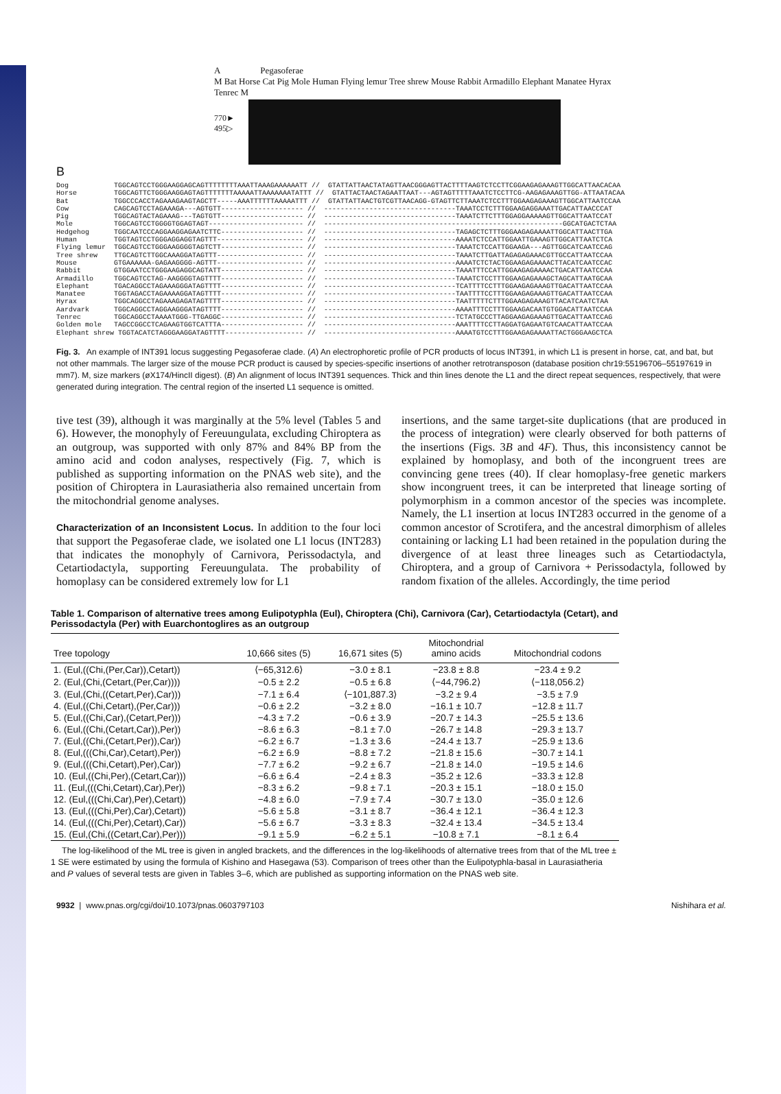A Pegasoferae
M Bat Horse Cat Pig Mole Human Flying lemur Tree shrew Mouse Rabbit Armadillo Elephant Manatee Hyrax Tenrec M
770► 495▷
B
Dog           TGGCAGTCCTGGGAAGGAGCAGTTTTTTTTAAATTAAAGAAAAAATT //  GTATTATTAACTATAGTTAACGGGAGTTACTTTTAAGTCTCCTTCGGAAGAGAAAGTTGGCATTAACACAA
Horse         TGGCAGTTCTGGGAAGGAGTAGTTTTTTTAAAAATTAAAAAAATATTT //  GTATTACTAACTAGAATTAAT---AGTAGTTTTTAAATCTCCTTCG-AAGAGAAAGTTGG-ATTAATACAA
Bat           TGGCCCACCTAGAAAGAAGTAGCTT-----AAATTTTTTAAAAATTT //  GTATTATTAACTGTCGTTAACAGG-GTAGTTCTTAAATCTCCTTTGGAAGAGAAAGTTGGCATTAATCCAA
Cow           CAGCAGTCCTAGAAAGA---AGTGTT-------------------- //  --------------------------------TAAATCCTCTTTGGAAGAGGAAATTGACATTAACCCAT
Pig           TGGCAGTACTAGAAAG---TAGTGTT-------------------- //  --------------------------------TAAATCTTCTTTGGAGGAAAAAGTTGGCATTAATCCAT
Mole          TGGCAGTCCTGGGGTGGAGTAGT----------------------- //  ----------------------------------------------------------GGCATGACTCTAA
Hedgehog      TGGCAATCCCAGGAAGGAGAATCTTC-------------------- //  --------------------------------TAGAGCTCTTTGGGAAGAGAAAATTGGCATTAACTTGA
Human         TGGTAGTCCTGGGAGGAGGTAGTTT--------------------- //  --------------------------------AAAATCTCCATTGGAATTGAAAGTTGGCATTAATCTCA
Flying lemur  TGGCAGTCCTGGGAAGGGGTAGTCTT-------------------- //  --------------------------------TAAATCTCCATTGGAAGA---AGTTGGCATCAATCCAG
Tree shrew    TTGCAGTCTTGGCAAAGGATAGTTT--------------------- //  --------------------------------TAAATCTTGATTAGAGAGAAACGTTGCCATTAATCCAA
Mouse         GTGAAAAAA-GAGAAGGGG-AGTTT--------------------- //  --------------------------------AAAATCTCTACTGGAAGAGAAAACTTACATCAATCCAC
Rabbit        GTGGAATCCTGGGAAGAGGCAGTATT-------------------- //  --------------------------------TAAATTTCCATTGGAAGAGAAAACTGACATTAATCCAA
Armadillo     TGGCAGTCCTAG-AAGGGGTAGTTTT-------------------- //  --------------------------------TAAATCTCCTTTGGAAGAGAAAGCTAGCATTAATGCAA
Elephant      TGACAGGCCTAGAAAGGGATAGTTTT-------------------- //  --------------------------------TCATTTTCCTTTGGAAGAGAAAGTTGACATTAATCCAA
Manatee       TGGTAGACCTAGAAAAGGATAGTTTT-------------------- //  --------------------------------TAATTTTCCTTTGGAAGAGAAAGTTGACATTAATCCAA
Hyrax         TGGCAGGCCTAGAAAGAGATAGTTTT-------------------- //  --------------------------------TAATTTTTCTTTGGAAGAGAAAGTTACATCAATCTAA
Aardvark      TGGCAGGCCTAGGAAGGGATAGTTTT-------------------- //  --------------------------------AAAATTTCCTTTGGAAGACAATGTGGACATTAATCCAA
Tenrec        TGGCAGGCCTAAAATGGG-TTGAGGC-------------------- //  --------------------------------TCTATGCCCTTAGGAAGAGAAAGTTGACATTAATCCAG
Golden mole   TAGCCGGCCTCAGAAGTGGTCATTTA-------------------- //  --------------------------------AAATTTTCCTTAGGATGAGAATGTCAACATTAATCCAA
Elephant shrew TGGTACATCTAGGGAAGGATAGTTTT------------------- //  --------------------------------AAAATGTCCTTTGGAAGAGAAAATTACTGGGAAGCTCA
Fig. 3. An example of INT391 locus suggesting Pegasoferae clade. (A) An electrophoretic profile of PCR products of locus INT391, in which L1 is present in horse, cat, and bat, but not other mammals. The larger size of the mouse PCR product is caused by species-specific insertions of another retrotransposon (database position chr19:55196706–55197619 in mm7). M, size markers (øX174/HincII digest). (B) An alignment of locus INT391 sequences. Thick and thin lines denote the L1 and the direct repeat sequences, respectively, that were generated during integration. The central region of the inserted L1 sequence is omitted.
tive test (39), although it was marginally at the 5% level (Tables 5 and 6). However, the monophyly of Fereuungulata, excluding Chiroptera as an outgroup, was supported with only 87% and 84% BP from the amino acid and codon analyses, respectively (Fig. 7, which is published as supporting information on the PNAS web site), and the position of Chiroptera in Laurasiatheria also remained uncertain from the mitochondrial genome analyses.
Characterization of an Inconsistent Locus. In addition to the four loci that support the Pegasoferae clade, we isolated one L1 locus (INT283) that indicates the monophyly of Carnivora, Perissodactyla, and Cetartiodactyla, supporting Fereuungulata. The probability of homoplasy can be considered extremely low for L1
insertions, and the same target-site duplications (that are produced in the process of integration) were clearly observed for both patterns of the insertions (Figs. 3B and 4F). Thus, this inconsistency cannot be explained by homoplasy, and both of the incongruent trees are convincing gene trees (40). If clear homoplasy-free genetic markers show incongruent trees, it can be interpreted that lineage sorting of polymorphism in a common ancestor of the species was incomplete. Namely, the L1 insertion at locus INT283 occurred in the genome of a common ancestor of Scrotifera, and the ancestral dimorphism of alleles containing or lacking L1 had been retained in the population during the divergence of at least three lineages such as Cetartiodactyla, Chiroptera, and a group of Carnivora + Perissodactyla, followed by random fixation of the alleles. Accordingly, the time period
Table 1. Comparison of alternative trees among Eulipotyphla (Eul), Chiroptera (Chi), Carnivora (Car), Cetartiodactyla (Cetart), and Perissodactyla (Per) with Euarchontoglires as an outgroup
| Tree topology | 10,666 sites (5) | 16,671 sites (5) | Mitochondrial amino acids | Mitochondrial codons |
| --- | --- | --- | --- | --- |
| 1. (Eul,((Chi,(Per,Car)),Cetart)) | ⟨−65,312.6⟩ | −3.0 ± 8.1 | −23.8 ± 8.8 | −23.4 ± 9.2 |
| 2. (Eul,(Chi,(Cetart,(Per,Car)))) | −0.5 ± 2.2 | −0.5 ± 6.8 | ⟨−44,796.2⟩ | ⟨−118,056.2⟩ |
| 3. (Eul,(Chi,((Cetart,Per),Car))) | −7.1 ± 6.4 | ⟨−101,887.3⟩ | −3.2 ± 9.4 | −3.5 ± 7.9 |
| 4. (Eul,((Chi,Cetart),(Per,Car))) | −0.6 ± 2.2 | −3.2 ± 8.0 | −16.1 ± 10.7 | −12.8 ± 11.7 |
| 5. (Eul,((Chi,Car),(Cetart,Per))) | −4.3 ± 7.2 | −0.6 ± 3.9 | −20.7 ± 14.3 | −25.5 ± 13.6 |
| 6. (Eul,((Chi,(Cetart,Car)),Per)) | −8.6 ± 6.3 | −8.1 ± 7.0 | −26.7 ± 14.8 | −29.3 ± 13.7 |
| 7. (Eul,((Chi,(Cetart,Per)),Car)) | −6.2 ± 6.7 | −1.3 ± 3.6 | −24.4 ± 13.7 | −25.9 ± 13.6 |
| 8. (Eul,(((Chi,Car),Cetart),Per)) | −6.2 ± 6.9 | −8.8 ± 7.2 | −21.8 ± 15.6 | −30.7 ± 14.1 |
| 9. (Eul,(((Chi,Cetart),Per),Car)) | −7.7 ± 6.2 | −9.2 ± 6.7 | −21.8 ± 14.0 | −19.5 ± 14.6 |
| 10. (Eul,((Chi,Per),(Cetart,Car))) | −6.6 ± 6.4 | −2.4 ± 8.3 | −35.2 ± 12.6 | −33.3 ± 12.8 |
| 11. (Eul,(((Chi,Cetart),Car),Per)) | −8.3 ± 6.2 | −9.8 ± 7.1 | −20.3 ± 15.1 | −18.0 ± 15.0 |
| 12. (Eul,(((Chi,Car),Per),Cetart)) | −4.8 ± 6.0 | −7.9 ± 7.4 | −30.7 ± 13.0 | −35.0 ± 12.6 |
| 13. (Eul,(((Chi,Per),Car),Cetart)) | −5.6 ± 5.8 | −3.1 ± 8.7 | −36.4 ± 12.1 | −36.4 ± 12.3 |
| 14. (Eul,(((Chi,Per),Cetart),Car)) | −5.6 ± 6.7 | −3.3 ± 8.3 | −32.4 ± 13.4 | −34.5 ± 13.4 |
| 15. (Eul,(Chi,((Cetart,Car),Per))) | −9.1 ± 5.9 | −6.2 ± 5.1 | −10.8 ± 7.1 | −8.1 ± 6.4 |
The log-likelihood of the ML tree is given in angled brackets, and the differences in the log-likelihoods of alternative trees from that of the ML tree ± 1 SE were estimated by using the formula of Kishino and Hasegawa (53). Comparison of trees other than the Eulipotyphla-basal in Laurasiatheria and P values of several tests are given in Tables 3–6, which are published as supporting information on the PNAS web site.
9932 | www.pnas.org/cgi/doi/10.1073/pnas.0603797103 Nishihara et al.